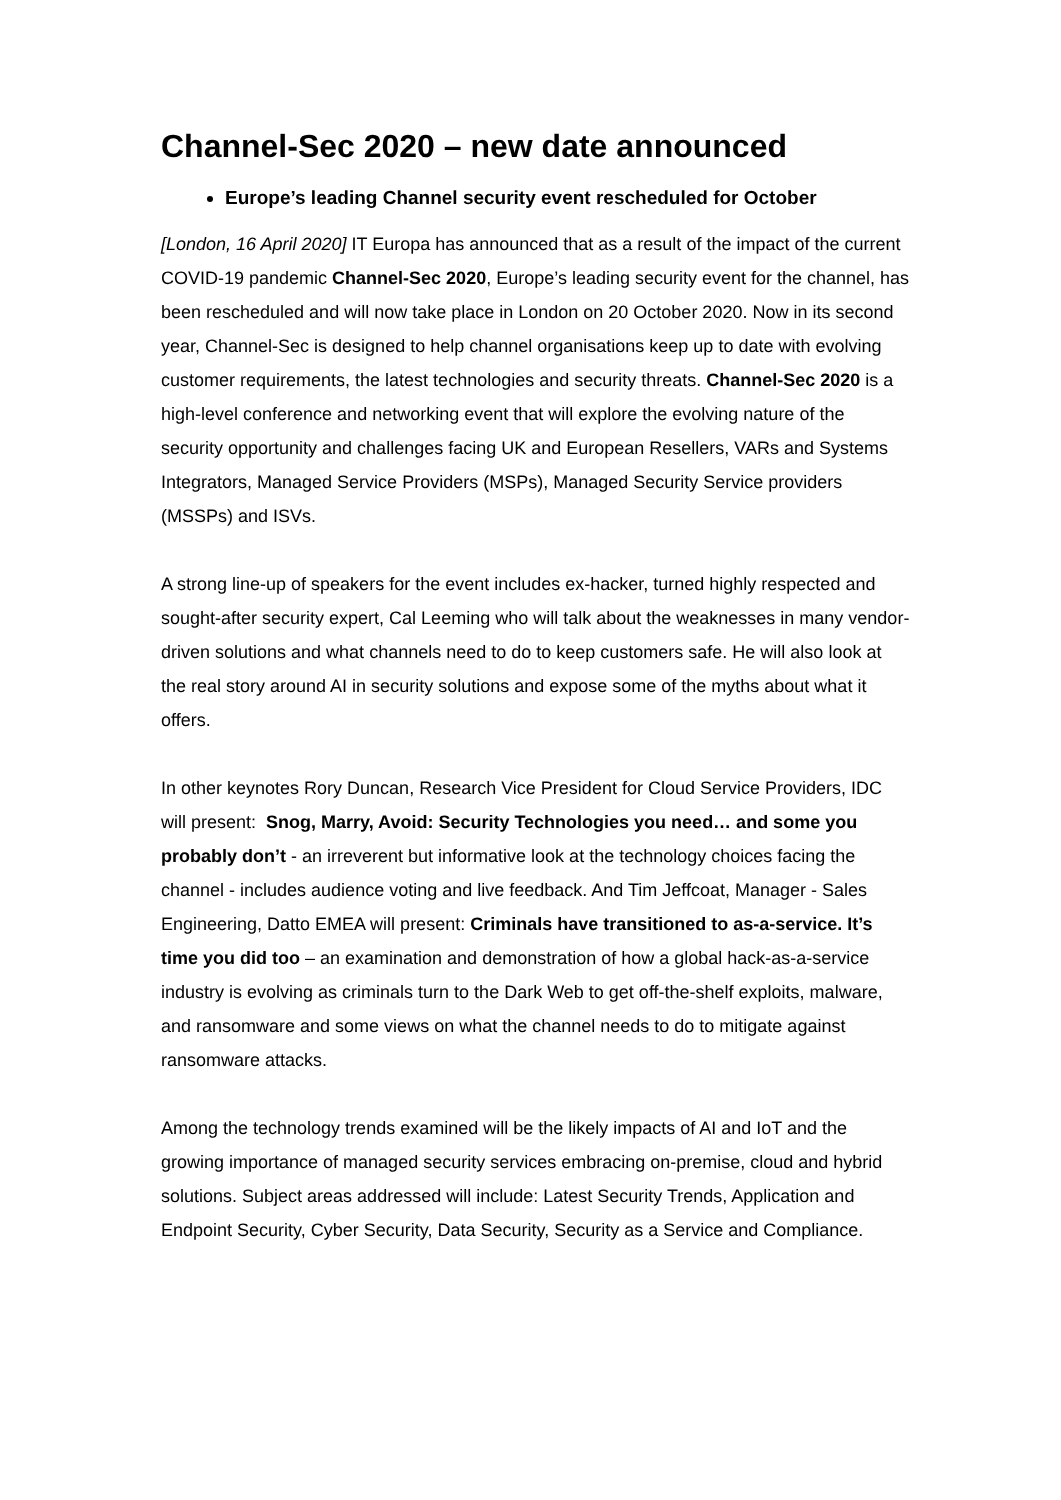Channel-Sec 2020 – new date announced
Europe’s leading Channel security event rescheduled for October
[London, 16 April 2020] IT Europa has announced that as a result of the impact of the current COVID-19 pandemic Channel-Sec 2020, Europe’s leading security event for the channel, has been rescheduled and will now take place in London on 20 October 2020. Now in its second year, Channel-Sec is designed to help channel organisations keep up to date with evolving customer requirements, the latest technologies and security threats. Channel-Sec 2020 is a high-level conference and networking event that will explore the evolving nature of the security opportunity and challenges facing UK and European Resellers, VARs and Systems Integrators, Managed Service Providers (MSPs), Managed Security Service providers (MSSPs) and ISVs.
A strong line-up of speakers for the event includes ex-hacker, turned highly respected and sought-after security expert, Cal Leeming who will talk about the weaknesses in many vendor-driven solutions and what channels need to do to keep customers safe. He will also look at the real story around AI in security solutions and expose some of the myths about what it offers.
In other keynotes Rory Duncan, Research Vice President for Cloud Service Providers, IDC will present: Snog, Marry, Avoid: Security Technologies you need… and some you probably don’t - an irreverent but informative look at the technology choices facing the channel - includes audience voting and live feedback. And Tim Jeffcoat, Manager - Sales Engineering, Datto EMEA will present: Criminals have transitioned to as-a-service. It’s time you did too – an examination and demonstration of how a global hack-as-a-service industry is evolving as criminals turn to the Dark Web to get off-the-shelf exploits, malware, and ransomware and some views on what the channel needs to do to mitigate against ransomware attacks.
Among the technology trends examined will be the likely impacts of AI and IoT and the growing importance of managed security services embracing on-premise, cloud and hybrid solutions. Subject areas addressed will include: Latest Security Trends, Application and Endpoint Security, Cyber Security, Data Security, Security as a Service and Compliance.